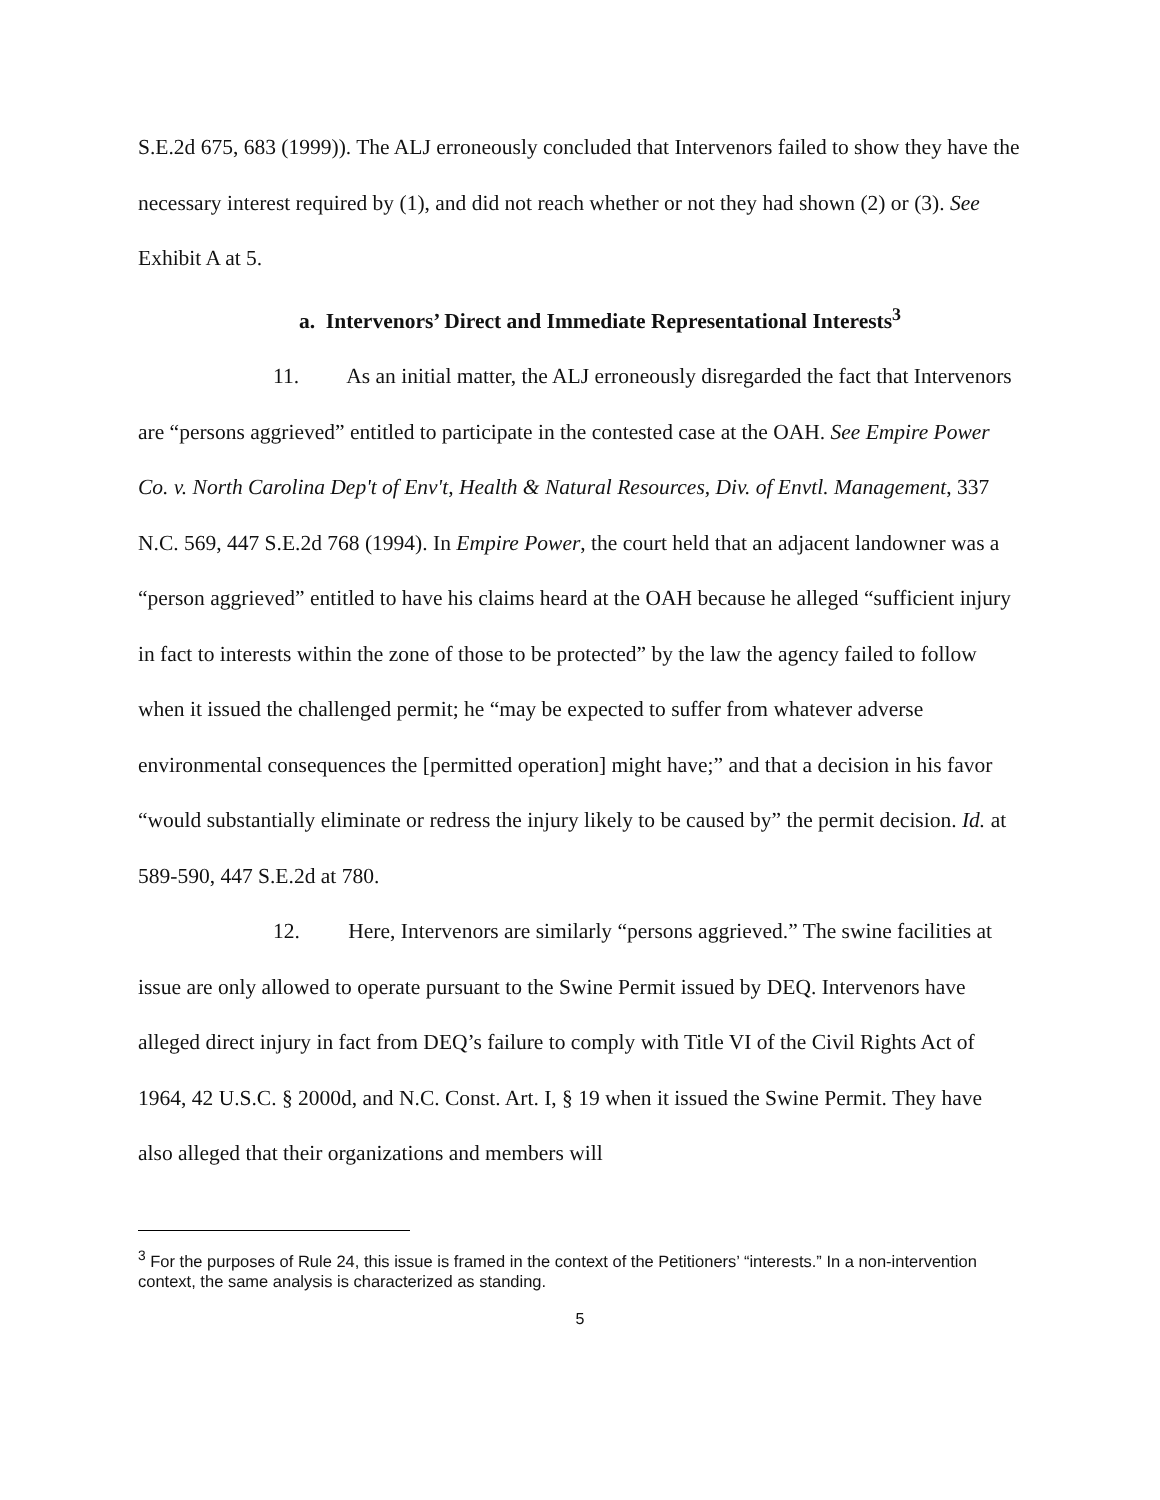S.E.2d 675, 683 (1999)). The ALJ erroneously concluded that Intervenors failed to show they have the necessary interest required by (1), and did not reach whether or not they had shown (2) or (3). See Exhibit A at 5.
a. Intervenors’ Direct and Immediate Representational Interests<sup>3</sup>
11. As an initial matter, the ALJ erroneously disregarded the fact that Intervenors are “persons aggrieved” entitled to participate in the contested case at the OAH. See Empire Power Co. v. North Carolina Dep't of Env't, Health & Natural Resources, Div. of Envtl. Management, 337 N.C. 569, 447 S.E.2d 768 (1994). In Empire Power, the court held that an adjacent landowner was a “person aggrieved” entitled to have his claims heard at the OAH because he alleged “sufficient injury in fact to interests within the zone of those to be protected” by the law the agency failed to follow when it issued the challenged permit; he “may be expected to suffer from whatever adverse environmental consequences the [permitted operation] might have;” and that a decision in his favor “would substantially eliminate or redress the injury likely to be caused by” the permit decision. Id. at 589-590, 447 S.E.2d at 780.
12. Here, Intervenors are similarly “persons aggrieved.” The swine facilities at issue are only allowed to operate pursuant to the Swine Permit issued by DEQ. Intervenors have alleged direct injury in fact from DEQ’s failure to comply with Title VI of the Civil Rights Act of 1964, 42 U.S.C. § 2000d, and N.C. Const. Art. I, § 19 when it issued the Swine Permit. They have also alleged that their organizations and members will
<sup>3</sup> For the purposes of Rule 24, this issue is framed in the context of the Petitioners’ “interests.” In a non-intervention context, the same analysis is characterized as standing.
5